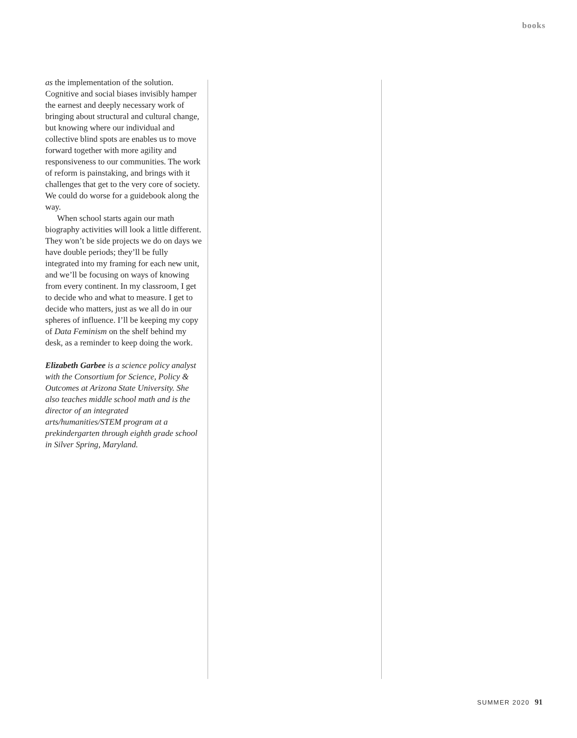books
as the implementation of the solution. Cognitive and social biases invisibly hamper the earnest and deeply necessary work of bringing about structural and cultural change, but knowing where our individual and collective blind spots are enables us to move forward together with more agility and responsiveness to our communities. The work of reform is painstaking, and brings with it challenges that get to the very core of society. We could do worse for a guidebook along the way.
When school starts again our math biography activities will look a little different. They won’t be side projects we do on days we have double periods; they’ll be fully integrated into my framing for each new unit, and we’ll be focusing on ways of knowing from every continent. In my classroom, I get to decide who and what to measure. I get to decide who matters, just as we all do in our spheres of influence. I’ll be keeping my copy of Data Feminism on the shelf behind my desk, as a reminder to keep doing the work.
Elizabeth Garbee is a science policy analyst with the Consortium for Science, Policy & Outcomes at Arizona State University. She also teaches middle school math and is the director of an integrated arts/humanities/STEM program at a prekindergarten through eighth grade school in Silver Spring, Maryland.
SUMMER 2020 91